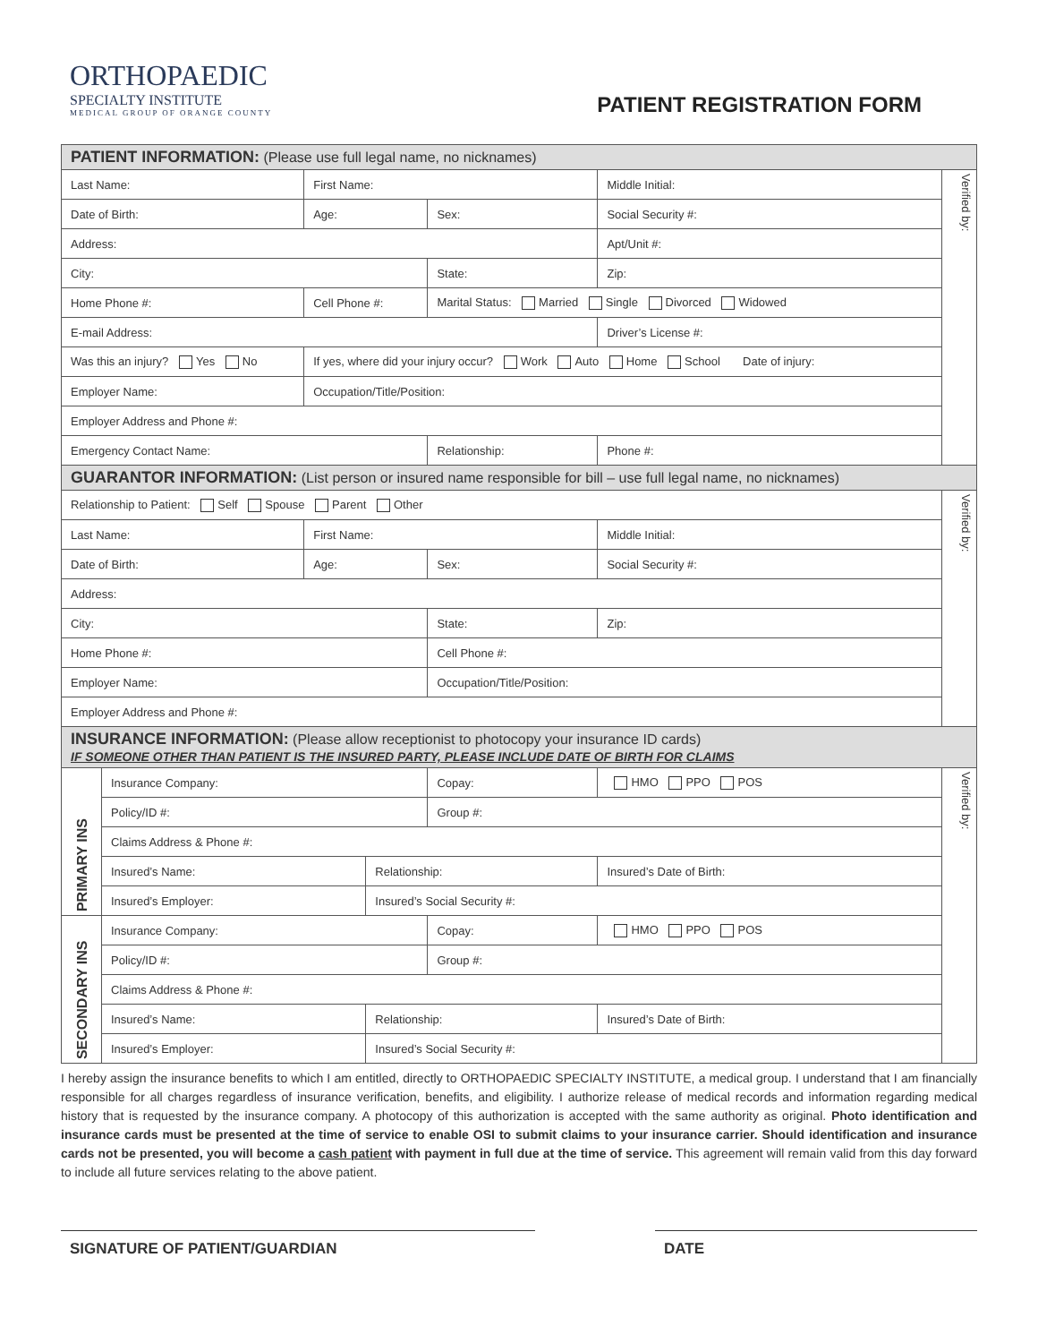ORTHOPAEDIC
SPECIALTY INSTITUTE
MEDICAL GROUP OF ORANGE COUNTY
PATIENT REGISTRATION FORM
| PATIENT INFORMATION: (Please use full legal name, no nicknames) | | | | | | | | | |
| Last Name: | | | First Name: | | | | Middle Initial: | | Verified by: |
| Date of Birth: | | | Age: | | Sex: | | Social Security #: | | |
| Address: | | | | | | | Apt/Unit #: | | |
| City: | | | | | State: | | Zip: | | |
| Home Phone #: | | Cell Phone #: | | | Marital Status: Married Single Divorced Widowed | | | | |
| E-mail Address: | | | | | | | Driver’s License #: | | |
| Was this an injury? Yes No | | If yes, where did your injury occur? Work Auto Home School Date of injury: | | | | | | | |
| Employer Name: | | | Occupation/Title/Position: | | | | | | |
| Employer Address and Phone #: | | | | | | | | | |
| Emergency Contact Name: | | | | | Relationship: | | | Phone #: | |
| GUARANTOR INFORMATION: (List person or insured name responsible for bill – use full legal name, no nicknames) | | | | | | | | | |
| Relationship to Patient: Self Spouse Parent Other | | | | | | | | | Verified by: |
| Last Name: | | | First Name: | | | | Middle Initial: | | |
| Date of Birth: | | | Age: | | Sex: | | Social Security #: | | |
| Address: | | | | | | | | | |
| City: | | | | | State: | | Zip: | | |
| Home Phone #: | | | | | Cell Phone #: | | | | |
| Employer Name: | | | | | Occupation/Title/Position: | | | | |
| Employer Address and Phone #: | | | | | | | | | |
| INSURANCE INFORMATION: (Please allow receptionist to photocopy your insurance ID cards) IF SOMEONE OTHER THAN PATIENT IS THE INSURED PARTY, PLEASE INCLUDE DATE OF BIRTH FOR CLAIMS | | | | | | | | | |
| PRIMARY INS | Insurance Company: | | | | | Copay: | HMO PPO POS | | Verified by: |
| | Policy/ID #: | | | | | Group #: | | | |
| | Claims Address & Phone #: | | | | | | | | |
| | Insured’s Name: | | | Relationship: | | | Insured’s Date of Birth: | | |
| | Insured’s Employer: | | | Insured’s Social Security #: | | | | | |
| SECONDARY INS | Insurance Company: | | | | | Copay: | HMO PPO POS | | |
| | Policy/ID #: | | | | | Group #: | | | |
| | Claims Address & Phone #: | | | | | | | | |
| | Insured’s Name: | | | Relationship: | | | Insured’s Date of Birth: | | |
| | Insured’s Employer: | | | Insured’s Social Security #: | | | | | |
I hereby assign the insurance benefits to which I am entitled, directly to ORTHOPAEDIC SPECIALTY INSTITUTE, a medical group. I understand that I am financially responsible for all charges regardless of insurance verification, benefits, and eligibility. I authorize release of medical records and information regarding medical history that is requested by the insurance company. A photocopy of this authorization is accepted with the same authority as original. Photo identification and insurance cards must be presented at the time of service to enable OSI to submit claims to your insurance carrier. Should identification and insurance cards not be presented, you will become a cash patient with payment in full due at the time of service. This agreement will remain valid from this day forward to include all future services relating to the above patient.
SIGNATURE OF PATIENT/GUARDIAN DATE